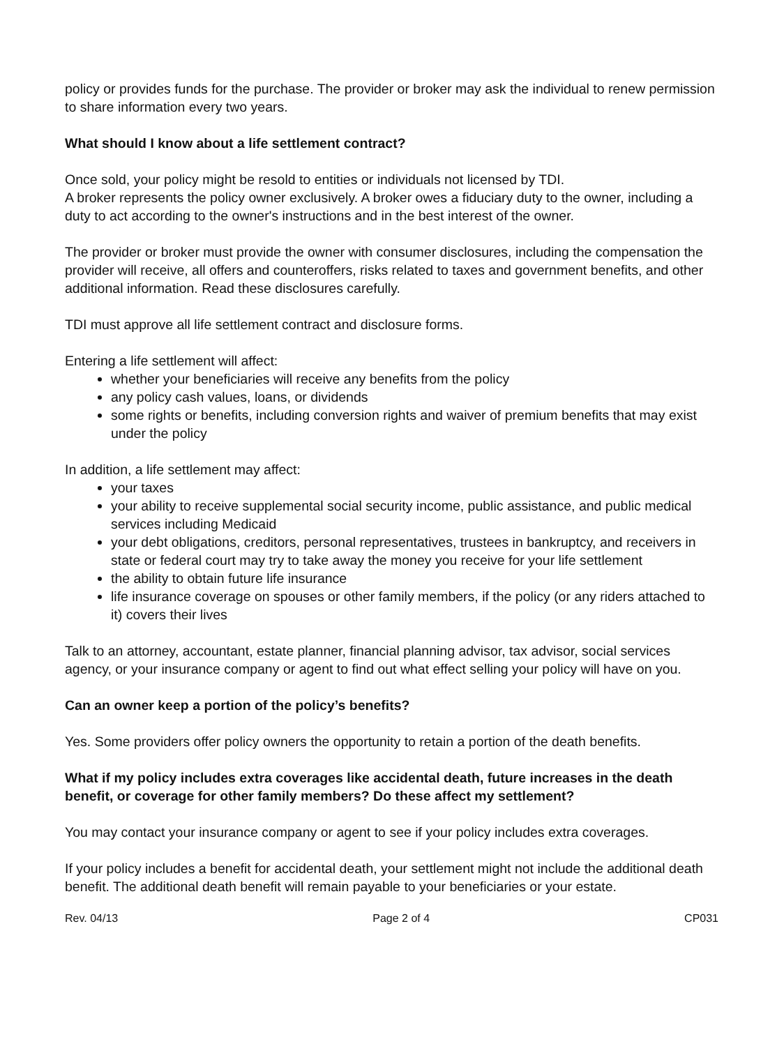policy or provides funds for the purchase. The provider or broker may ask the individual to renew permission to share information every two years.
What should I know about a life settlement contract?
Once sold, your policy might be resold to entities or individuals not licensed by TDI.
A broker represents the policy owner exclusively. A broker owes a fiduciary duty to the owner, including a duty to act according to the owner's instructions and in the best interest of the owner.
The provider or broker must provide the owner with consumer disclosures, including the compensation the provider will receive, all offers and counteroffers, risks related to taxes and government benefits, and other additional information. Read these disclosures carefully.
TDI must approve all life settlement contract and disclosure forms.
Entering a life settlement will affect:
whether your beneficiaries will receive any benefits from the policy
any policy cash values, loans, or dividends
some rights or benefits, including conversion rights and waiver of premium benefits that may exist under the policy
In addition, a life settlement may affect:
your taxes
your ability to receive supplemental social security income, public assistance, and public medical services including Medicaid
your debt obligations, creditors, personal representatives, trustees in bankruptcy, and receivers in state or federal court may try to take away the money you receive for your life settlement
the ability to obtain future life insurance
life insurance coverage on spouses or other family members, if the policy (or any riders attached to it) covers their lives
Talk to an attorney, accountant, estate planner, financial planning advisor, tax advisor, social services agency, or your insurance company or agent to find out what effect selling your policy will have on you.
Can an owner keep a portion of the policy’s benefits?
Yes. Some providers offer policy owners the opportunity to retain a portion of the death benefits.
What if my policy includes extra coverages like accidental death, future increases in the death benefit, or coverage for other family members? Do these affect my settlement?
You may contact your insurance company or agent to see if your policy includes extra coverages.
If your policy includes a benefit for accidental death, your settlement might not include the additional death benefit. The additional death benefit will remain payable to your beneficiaries or your estate.
Rev. 04/13 Page 2 of 4 CP031